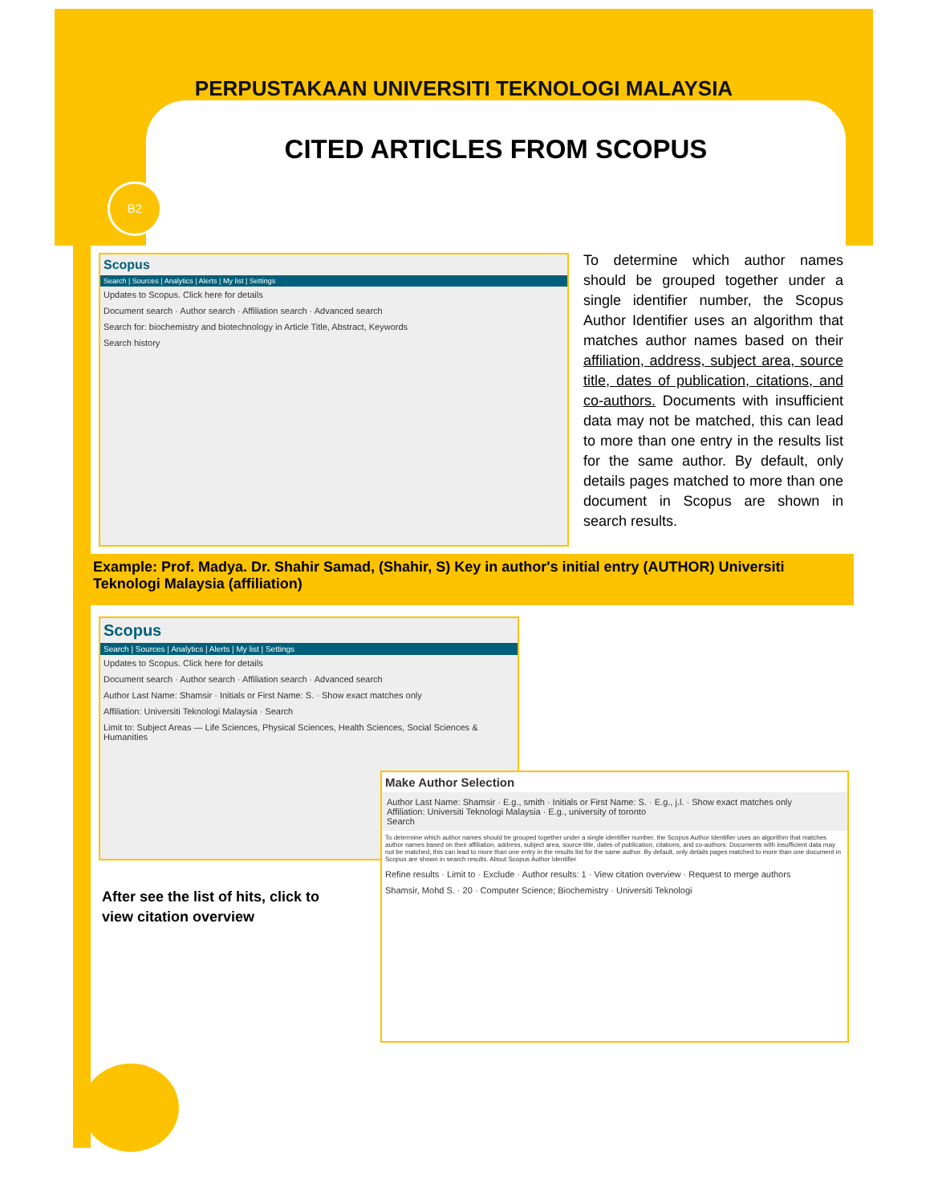PERPUSTAKAAN UNIVERSITI TEKNOLOGI MALAYSIA
CITED ARTICLES FROM SCOPUS
B2
Scopus
Search | Sources | Analytics | Alerts | My list | Settings
Updates to Scopus. Click here for details
Document search · Author search · Affiliation search · Advanced search
Search for: biochemistry and biotechnology in Article Title, Abstract, Keywords
Search history
To determine which author names should be grouped together under a single identifier number, the Scopus Author Identifier uses an algorithm that matches author names based on their affiliation, address, subject area, source title, dates of publication, citations, and co-authors. Documents with insufficient data may not be matched, this can lead to more than one entry in the results list for the same author. By default, only details pages matched to more than one document in Scopus are shown in search results.
Example: Prof. Madya. Dr. Shahir Samad, (Shahir, S) Key in author's initial entry (AUTHOR) Universiti Teknologi Malaysia (affiliation)
Scopus
Search | Sources | Analytics | Alerts | My list | Settings
Updates to Scopus. Click here for details
Document search · Author search · Affiliation search · Advanced search
Author Last Name: Shamsir · Initials or First Name: S. · Show exact matches only
Affiliation: Universiti Teknologi Malaysia · Search
Limit to: Subject Areas — Life Sciences, Physical Sciences, Health Sciences, Social Sciences & Humanities
Make Author Selection
Author Last Name: Shamsir · E.g., smith · Initials or First Name: S. · E.g., j.l. · Show exact matches only
Affiliation: Universiti Teknologi Malaysia · E.g., university of toronto
Search
To determine which author names should be grouped together under a single identifier number, the Scopus Author Identifier uses an algorithm that matches author names based on their affiliation, address, subject area, source title, dates of publication, citations, and co-authors. Documents with insufficient data may not be matched, this can lead to more than one entry in the results list for the same author. By default, only details pages matched to more than one document in Scopus are shown in search results. About Scopus Author Identifier
Refine results · Limit to · Exclude · Author results: 1 · View citation overview · Request to merge authors
Shamsir, Mohd S. · 20 · Computer Science; Biochemistry · Universiti Teknologi
After see the list of hits, click to
view citation overview